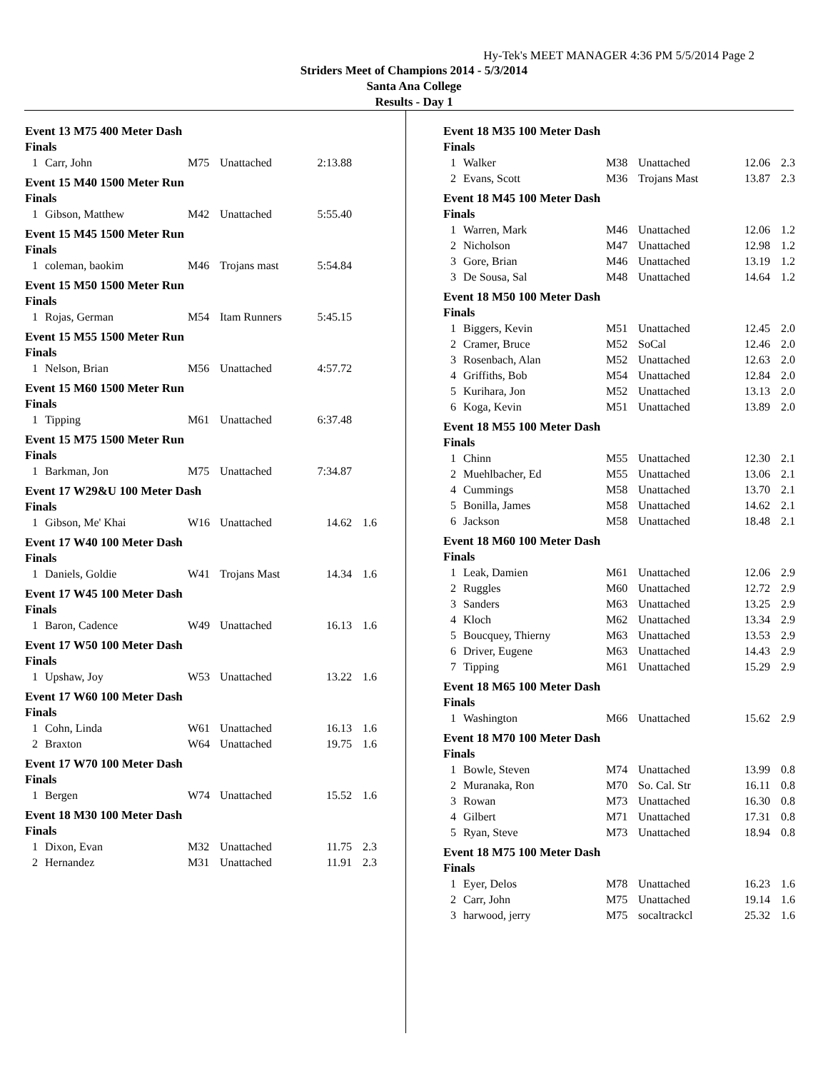Hy-Tek's MEET MANAGER 4:36 PM 5/5/2014 Page 2
Striders Meet of Champions 2014 - 5/3/2014
Santa Ana College
Results - Day 1
Event 13 M75 400 Meter Dash
Finals
| 1 | Carr, John | M75 | Unattached | 2:13.88 | |
Event 15 M40 1500 Meter Run
Finals
| 1 | Gibson, Matthew | M42 | Unattached | 5:55.40 | |
Event 15 M45 1500 Meter Run
Finals
| 1 | coleman, baokim | M46 | Trojans mast | 5:54.84 | |
Event 15 M50 1500 Meter Run
Finals
| 1 | Rojas, German | M54 | Itam Runners | 5:45.15 | |
Event 15 M55 1500 Meter Run
Finals
| 1 | Nelson, Brian | M56 | Unattached | 4:57.72 | |
Event 15 M60 1500 Meter Run
Finals
| 1 | Tipping | M61 | Unattached | 6:37.48 | |
Event 15 M75 1500 Meter Run
Finals
| 1 | Barkman, Jon | M75 | Unattached | 7:34.87 | |
Event 17 W29&U 100 Meter Dash
Finals
| 1 | Gibson, Me' Khai | W16 | Unattached | 14.62 | 1.6 |
Event 17 W40 100 Meter Dash
Finals
| 1 | Daniels, Goldie | W41 | Trojans Mast | 14.34 | 1.6 |
Event 17 W45 100 Meter Dash
Finals
| 1 | Baron, Cadence | W49 | Unattached | 16.13 | 1.6 |
Event 17 W50 100 Meter Dash
Finals
| 1 | Upshaw, Joy | W53 | Unattached | 13.22 | 1.6 |
Event 17 W60 100 Meter Dash
Finals
| 1 | Cohn, Linda | W61 | Unattached | 16.13 | 1.6 |
| 2 | Braxton | W64 | Unattached | 19.75 | 1.6 |
Event 17 W70 100 Meter Dash
Finals
| 1 | Bergen | W74 | Unattached | 15.52 | 1.6 |
Event 18 M30 100 Meter Dash
Finals
| 1 | Dixon, Evan | M32 | Unattached | 11.75 | 2.3 |
| 2 | Hernandez | M31 | Unattached | 11.91 | 2.3 |
Event 18 M35 100 Meter Dash
Finals
| 1 | Walker | M38 | Unattached | 12.06 | 2.3 |
| 2 | Evans, Scott | M36 | Trojans Mast | 13.87 | 2.3 |
Event 18 M45 100 Meter Dash
Finals
| 1 | Warren, Mark | M46 | Unattached | 12.06 | 1.2 |
| 2 | Nicholson | M47 | Unattached | 12.98 | 1.2 |
| 3 | Gore, Brian | M46 | Unattached | 13.19 | 1.2 |
| 3 | De Sousa, Sal | M48 | Unattached | 14.64 | 1.2 |
Event 18 M50 100 Meter Dash
Finals
| 1 | Biggers, Kevin | M51 | Unattached | 12.45 | 2.0 |
| 2 | Cramer, Bruce | M52 | SoCal | 12.46 | 2.0 |
| 3 | Rosenbach, Alan | M52 | Unattached | 12.63 | 2.0 |
| 4 | Griffiths, Bob | M54 | Unattached | 12.84 | 2.0 |
| 5 | Kurihara, Jon | M52 | Unattached | 13.13 | 2.0 |
| 6 | Koga, Kevin | M51 | Unattached | 13.89 | 2.0 |
Event 18 M55 100 Meter Dash
Finals
| 1 | Chinn | M55 | Unattached | 12.30 | 2.1 |
| 2 | Muehlbacher, Ed | M55 | Unattached | 13.06 | 2.1 |
| 4 | Cummings | M58 | Unattached | 13.70 | 2.1 |
| 5 | Bonilla, James | M58 | Unattached | 14.62 | 2.1 |
| 6 | Jackson | M58 | Unattached | 18.48 | 2.1 |
Event 18 M60 100 Meter Dash
Finals
| 1 | Leak, Damien | M61 | Unattached | 12.06 | 2.9 |
| 2 | Ruggles | M60 | Unattached | 12.72 | 2.9 |
| 3 | Sanders | M63 | Unattached | 13.25 | 2.9 |
| 4 | Kloch | M62 | Unattached | 13.34 | 2.9 |
| 5 | Boucquey, Thierny | M63 | Unattached | 13.53 | 2.9 |
| 6 | Driver, Eugene | M63 | Unattached | 14.43 | 2.9 |
| 7 | Tipping | M61 | Unattached | 15.29 | 2.9 |
Event 18 M65 100 Meter Dash
Finals
| 1 | Washington | M66 | Unattached | 15.62 | 2.9 |
Event 18 M70 100 Meter Dash
Finals
| 1 | Bowle, Steven | M74 | Unattached | 13.99 | 0.8 |
| 2 | Muranaka, Ron | M70 | So. Cal. Str | 16.11 | 0.8 |
| 3 | Rowan | M73 | Unattached | 16.30 | 0.8 |
| 4 | Gilbert | M71 | Unattached | 17.31 | 0.8 |
| 5 | Ryan, Steve | M73 | Unattached | 18.94 | 0.8 |
Event 18 M75 100 Meter Dash
Finals
| 1 | Eyer, Delos | M78 | Unattached | 16.23 | 1.6 |
| 2 | Carr, John | M75 | Unattached | 19.14 | 1.6 |
| 3 | harwood, jerry | M75 | socaltrackcl | 25.32 | 1.6 |